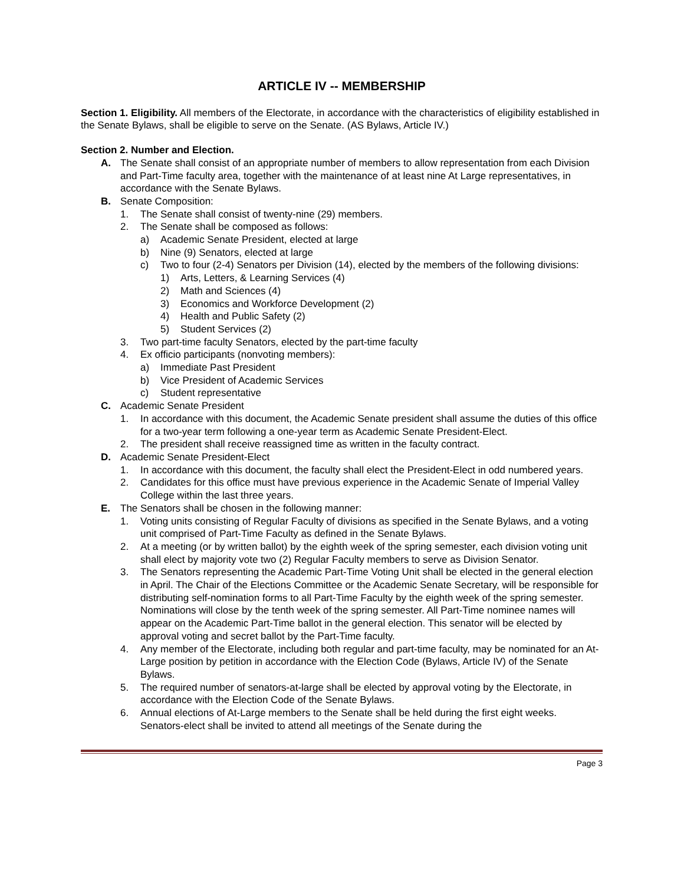ARTICLE IV -- MEMBERSHIP
Section 1. Eligibility. All members of the Electorate, in accordance with the characteristics of eligibility established in the Senate Bylaws, shall be eligible to serve on the Senate. (AS Bylaws, Article IV.)
Section 2. Number and Election.
A. The Senate shall consist of an appropriate number of members to allow representation from each Division and Part-Time faculty area, together with the maintenance of at least nine At Large representatives, in accordance with the Senate Bylaws.
B. Senate Composition:
1. The Senate shall consist of twenty-nine (29) members.
2. The Senate shall be composed as follows:
a) Academic Senate President, elected at large
b) Nine (9) Senators, elected at large
c) Two to four (2-4) Senators per Division (14), elected by the members of the following divisions:
1) Arts, Letters, & Learning Services (4)
2) Math and Sciences (4)
3) Economics and Workforce Development (2)
4) Health and Public Safety (2)
5) Student Services (2)
3. Two part-time faculty Senators, elected by the part-time faculty
4. Ex officio participants (nonvoting members):
a) Immediate Past President
b) Vice President of Academic Services
c) Student representative
C. Academic Senate President
1. In accordance with this document, the Academic Senate president shall assume the duties of this office for a two-year term following a one-year term as Academic Senate President-Elect.
2. The president shall receive reassigned time as written in the faculty contract.
D. Academic Senate President-Elect
1. In accordance with this document, the faculty shall elect the President-Elect in odd numbered years.
2. Candidates for this office must have previous experience in the Academic Senate of Imperial Valley College within the last three years.
E. The Senators shall be chosen in the following manner:
1. Voting units consisting of Regular Faculty of divisions as specified in the Senate Bylaws, and a voting unit comprised of Part-Time Faculty as defined in the Senate Bylaws.
2. At a meeting (or by written ballot) by the eighth week of the spring semester, each division voting unit shall elect by majority vote two (2) Regular Faculty members to serve as Division Senator.
3. The Senators representing the Academic Part-Time Voting Unit shall be elected in the general election in April. The Chair of the Elections Committee or the Academic Senate Secretary, will be responsible for distributing self-nomination forms to all Part-Time Faculty by the eighth week of the spring semester. Nominations will close by the tenth week of the spring semester. All Part-Time nominee names will appear on the Academic Part-Time ballot in the general election. This senator will be elected by approval voting and secret ballot by the Part-Time faculty.
4. Any member of the Electorate, including both regular and part-time faculty, may be nominated for an At-Large position by petition in accordance with the Election Code (Bylaws, Article IV) of the Senate Bylaws.
5. The required number of senators-at-large shall be elected by approval voting by the Electorate, in accordance with the Election Code of the Senate Bylaws.
6. Annual elections of At-Large members to the Senate shall be held during the first eight weeks. Senators-elect shall be invited to attend all meetings of the Senate during the
Page 3